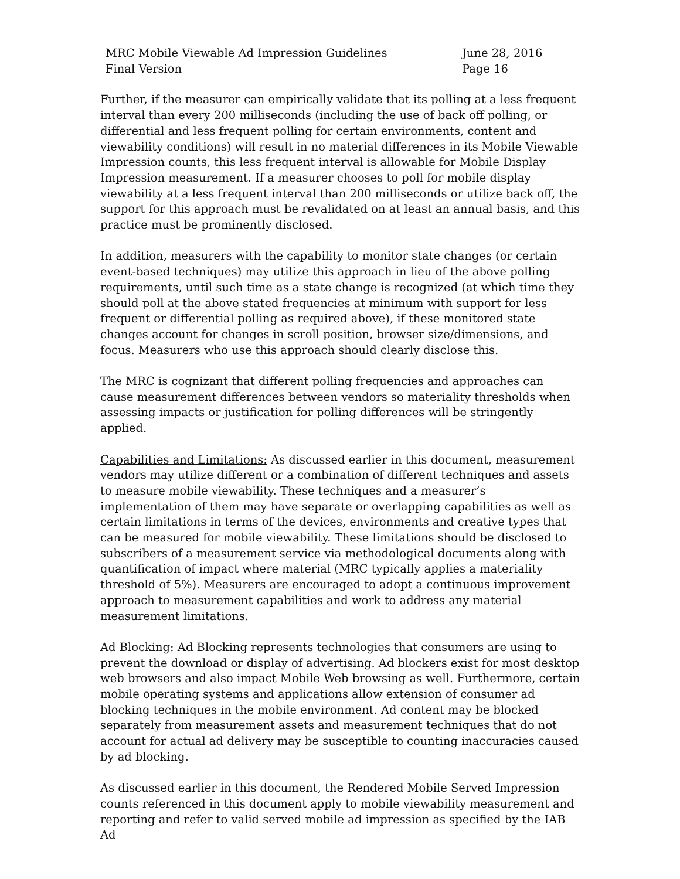MRC Mobile Viewable Ad Impression Guidelines
Final Version
June 28, 2016
Page 16
Further, if the measurer can empirically validate that its polling at a less frequent interval than every 200 milliseconds (including the use of back off polling, or differential and less frequent polling for certain environments, content and viewability conditions) will result in no material differences in its Mobile Viewable Impression counts, this less frequent interval is allowable for Mobile Display Impression measurement. If a measurer chooses to poll for mobile display viewability at a less frequent interval than 200 milliseconds or utilize back off, the support for this approach must be revalidated on at least an annual basis, and this practice must be prominently disclosed.
In addition, measurers with the capability to monitor state changes (or certain event-based techniques) may utilize this approach in lieu of the above polling requirements, until such time as a state change is recognized (at which time they should poll at the above stated frequencies at minimum with support for less frequent or differential polling as required above), if these monitored state changes account for changes in scroll position, browser size/dimensions, and focus. Measurers who use this approach should clearly disclose this.
The MRC is cognizant that different polling frequencies and approaches can cause measurement differences between vendors so materiality thresholds when assessing impacts or justification for polling differences will be stringently applied.
Capabilities and Limitations: As discussed earlier in this document, measurement vendors may utilize different or a combination of different techniques and assets to measure mobile viewability. These techniques and a measurer’s implementation of them may have separate or overlapping capabilities as well as certain limitations in terms of the devices, environments and creative types that can be measured for mobile viewability. These limitations should be disclosed to subscribers of a measurement service via methodological documents along with quantification of impact where material (MRC typically applies a materiality threshold of 5%). Measurers are encouraged to adopt a continuous improvement approach to measurement capabilities and work to address any material measurement limitations.
Ad Blocking: Ad Blocking represents technologies that consumers are using to prevent the download or display of advertising. Ad blockers exist for most desktop web browsers and also impact Mobile Web browsing as well. Furthermore, certain mobile operating systems and applications allow extension of consumer ad blocking techniques in the mobile environment. Ad content may be blocked separately from measurement assets and measurement techniques that do not account for actual ad delivery may be susceptible to counting inaccuracies caused by ad blocking.
As discussed earlier in this document, the Rendered Mobile Served Impression counts referenced in this document apply to mobile viewability measurement and reporting and refer to valid served mobile ad impression as specified by the IAB Ad